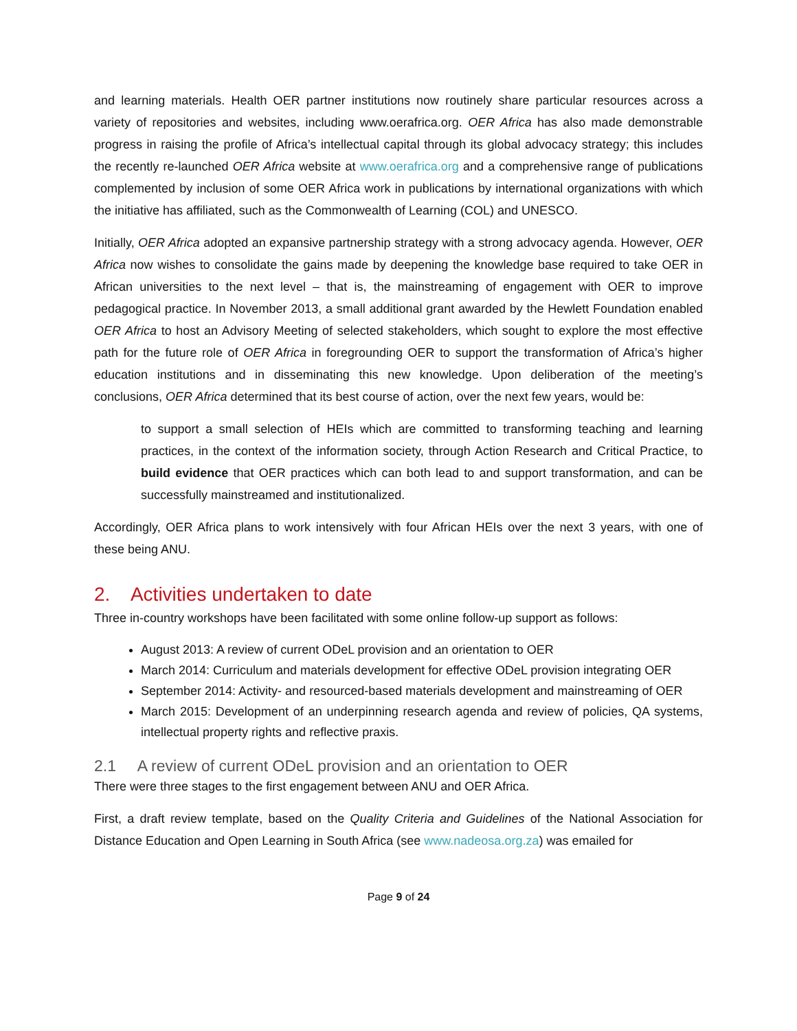and learning materials. Health OER partner institutions now routinely share particular resources across a variety of repositories and websites, including www.oerafrica.org. OER Africa has also made demonstrable progress in raising the profile of Africa’s intellectual capital through its global advocacy strategy; this includes the recently re-launched OER Africa website at www.oerafrica.org and a comprehensive range of publications complemented by inclusion of some OER Africa work in publications by international organizations with which the initiative has affiliated, such as the Commonwealth of Learning (COL) and UNESCO.
Initially, OER Africa adopted an expansive partnership strategy with a strong advocacy agenda. However, OER Africa now wishes to consolidate the gains made by deepening the knowledge base required to take OER in African universities to the next level – that is, the mainstreaming of engagement with OER to improve pedagogical practice. In November 2013, a small additional grant awarded by the Hewlett Foundation enabled OER Africa to host an Advisory Meeting of selected stakeholders, which sought to explore the most effective path for the future role of OER Africa in foregrounding OER to support the transformation of Africa’s higher education institutions and in disseminating this new knowledge. Upon deliberation of the meeting’s conclusions, OER Africa determined that its best course of action, over the next few years, would be:
to support a small selection of HEIs which are committed to transforming teaching and learning practices, in the context of the information society, through Action Research and Critical Practice, to build evidence that OER practices which can both lead to and support transformation, and can be successfully mainstreamed and institutionalized.
Accordingly, OER Africa plans to work intensively with four African HEIs over the next 3 years, with one of these being ANU.
2. Activities undertaken to date
Three in-country workshops have been facilitated with some online follow-up support as follows:
August 2013: A review of current ODeL provision and an orientation to OER
March 2014: Curriculum and materials development for effective ODeL provision integrating OER
September 2014: Activity- and resourced-based materials development and mainstreaming of OER
March 2015: Development of an underpinning research agenda and review of policies, QA systems, intellectual property rights and reflective praxis.
2.1 A review of current ODeL provision and an orientation to OER
There were three stages to the first engagement between ANU and OER Africa.
First, a draft review template, based on the Quality Criteria and Guidelines of the National Association for Distance Education and Open Learning in South Africa (see www.nadeosa.org.za) was emailed for
Page 9 of 24